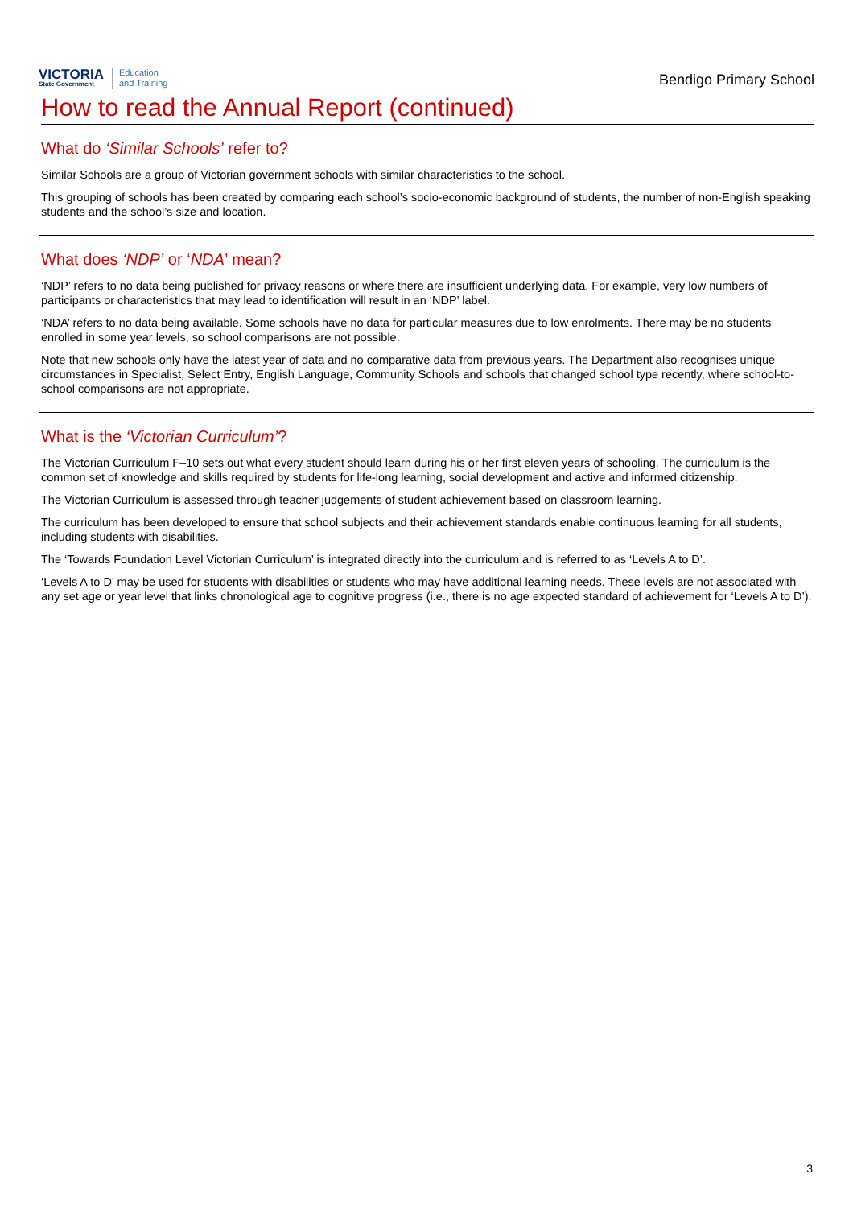VICTORIA
State Government
Education
and Training
Bendigo Primary School
How to read the Annual Report (continued)
What do ‘Similar Schools’ refer to?
Similar Schools are a group of Victorian government schools with similar characteristics to the school.
This grouping of schools has been created by comparing each school’s socio-economic background of students, the number of non-English speaking students and the school’s size and location.
What does ‘NDP’ or ‘NDA’ mean?
‘NDP’ refers to no data being published for privacy reasons or where there are insufficient underlying data. For example, very low numbers of participants or characteristics that may lead to identification will result in an ‘NDP’ label.
‘NDA’ refers to no data being available. Some schools have no data for particular measures due to low enrolments. There may be no students enrolled in some year levels, so school comparisons are not possible.
Note that new schools only have the latest year of data and no comparative data from previous years. The Department also recognises unique circumstances in Specialist, Select Entry, English Language, Community Schools and schools that changed school type recently, where school-to-school comparisons are not appropriate.
What is the ‘Victorian Curriculum’?
The Victorian Curriculum F–10 sets out what every student should learn during his or her first eleven years of schooling. The curriculum is the common set of knowledge and skills required by students for life-long learning, social development and active and informed citizenship.
The Victorian Curriculum is assessed through teacher judgements of student achievement based on classroom learning.
The curriculum has been developed to ensure that school subjects and their achievement standards enable continuous learning for all students, including students with disabilities.
The ‘Towards Foundation Level Victorian Curriculum’ is integrated directly into the curriculum and is referred to as ‘Levels A to D’.
‘Levels A to D’ may be used for students with disabilities or students who may have additional learning needs. These levels are not associated with any set age or year level that links chronological age to cognitive progress (i.e., there is no age expected standard of achievement for ‘Levels A to D’).
3